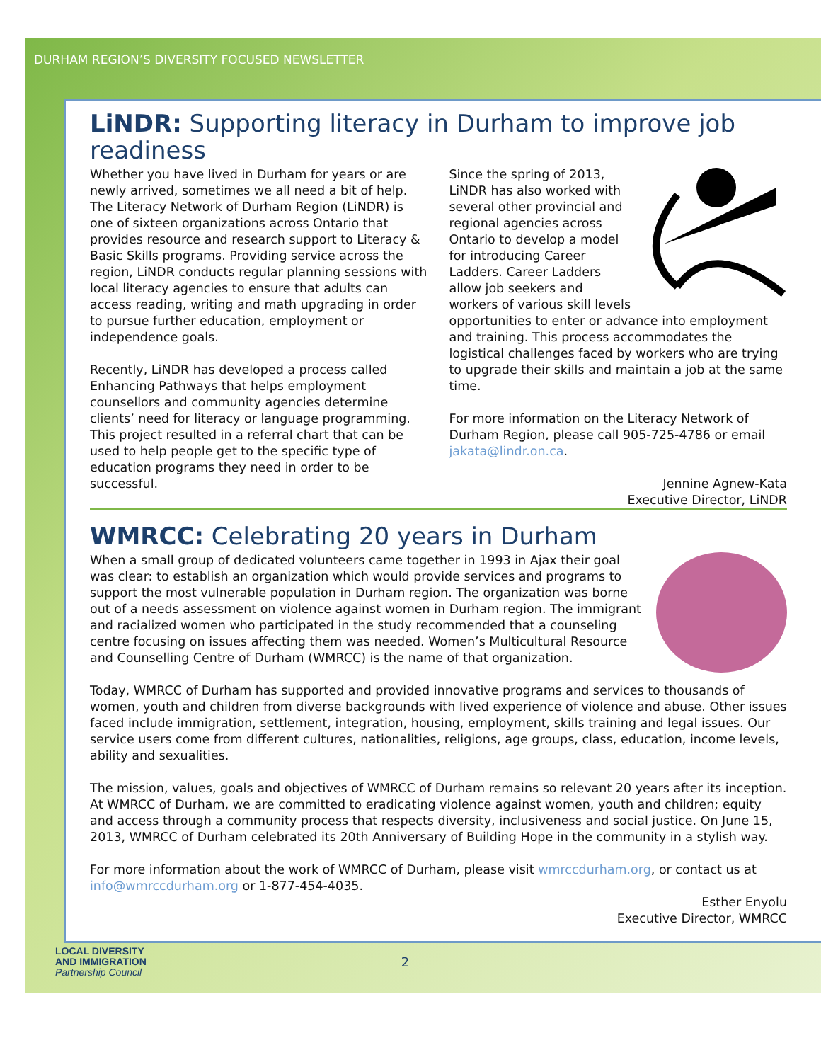DURHAM REGION’S DIVERSITY FOCUSED NEWSLETTER
LiNDR: Supporting literacy in Durham to improve job readiness
Whether you have lived in Durham for years or are newly arrived, sometimes we all need a bit of help. The Literacy Network of Durham Region (LiNDR) is one of sixteen organizations across Ontario that provides resource and research support to Literacy & Basic Skills programs. Providing service across the region, LiNDR conducts regular planning sessions with local literacy agencies to ensure that adults can access reading, writing and math upgrading in order to pursue further education, employment or independence goals.
Recently, LiNDR has developed a process called Enhancing Pathways that helps employment counsellors and community agencies determine clients’ need for literacy or language programming. This project resulted in a referral chart that can be used to help people get to the specific type of education programs they need in order to be successful.
Since the spring of 2013, LiNDR has also worked with several other provincial and regional agencies across Ontario to develop a model for introducing Career Ladders. Career Ladders allow job seekers and workers of various skill levels opportunities to enter or advance into employment and training. This process accommodates the logistical challenges faced by workers who are trying to upgrade their skills and maintain a job at the same time.
For more information on the Literacy Network of Durham Region, please call 905-725-4786 or email jakata@lindr.on.ca.
Jennine Agnew-Kata
Executive Director, LiNDR
WMRCC: Celebrating 20 years in Durham
When a small group of dedicated volunteers came together in 1993 in Ajax their goal was clear: to establish an organization which would provide services and programs to support the most vulnerable population in Durham region. The organization was borne out of a needs assessment on violence against women in Durham region. The immigrant and racialized women who participated in the study recommended that a counseling centre focusing on issues affecting them was needed. Women’s Multicultural Resource and Counselling Centre of Durham (WMRCC) is the name of that organization.
Today, WMRCC of Durham has supported and provided innovative programs and services to thousands of women, youth and children from diverse backgrounds with lived experience of violence and abuse. Other issues faced include immigration, settlement, integration, housing, employment, skills training and legal issues. Our service users come from different cultures, nationalities, religions, age groups, class, education, income levels, ability and sexualities.
The mission, values, goals and objectives of WMRCC of Durham remains so relevant 20 years after its inception. At WMRCC of Durham, we are committed to eradicating violence against women, youth and children; equity and access through a community process that respects diversity, inclusiveness and social justice. On June 15, 2013, WMRCC of Durham celebrated its 20th Anniversary of Building Hope in the community in a stylish way.
For more information about the work of WMRCC of Durham, please visit wmrccdurham.org, or contact us at info@wmrccdurham.org or 1-877-454-4035.
Esther Enyolu
Executive Director, WMRCC
LOCAL DIVERSITY
AND IMMIGRATION
Partnership Council 2